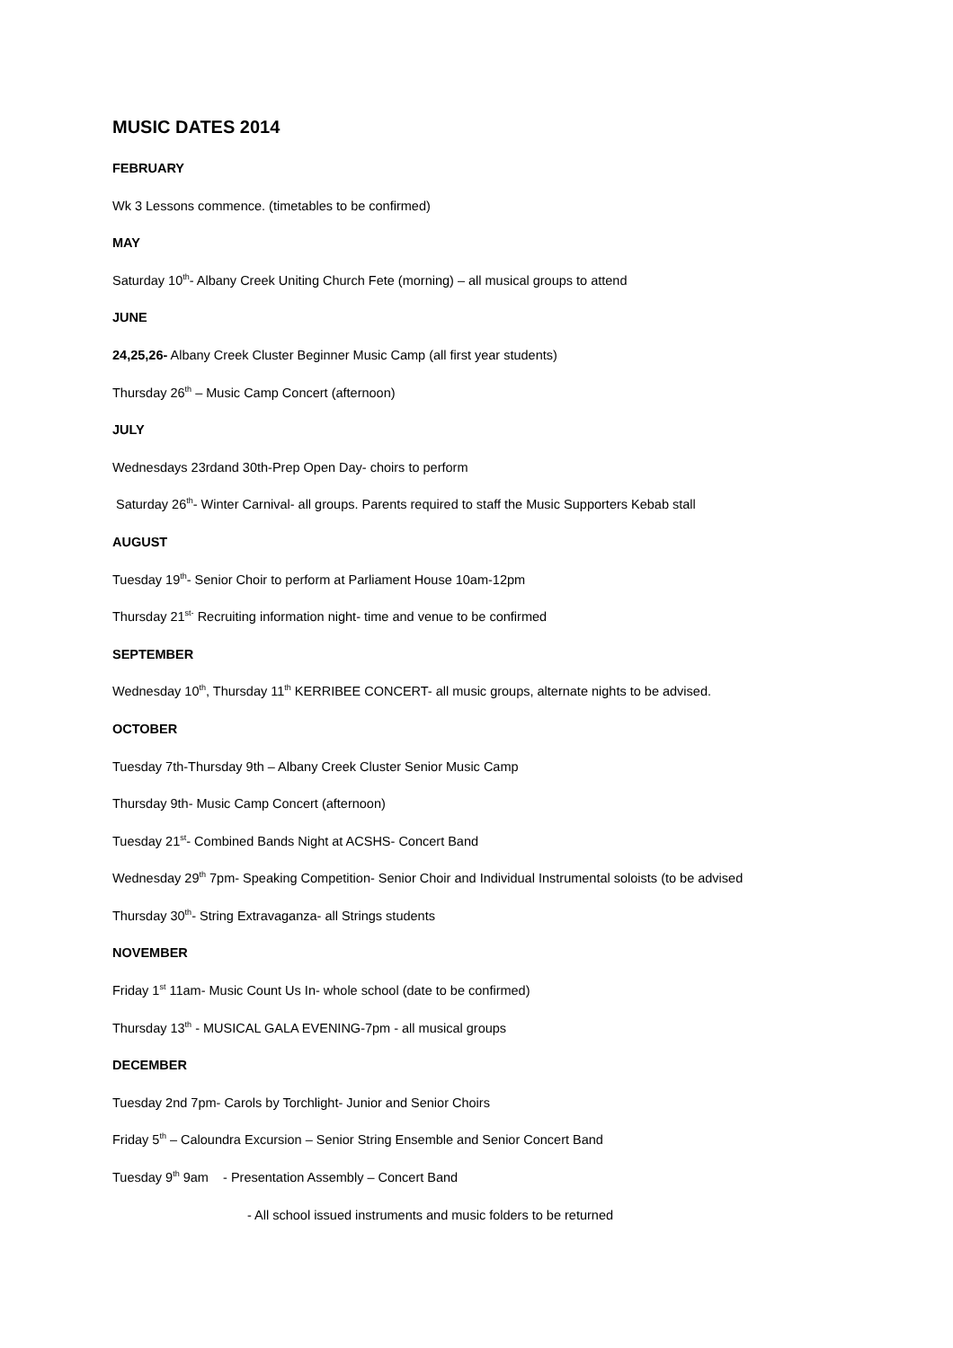MUSIC DATES 2014
FEBRUARY
Wk 3 Lessons commence. (timetables to be confirmed)
MAY
Saturday 10<sup>th</sup>- Albany Creek Uniting Church Fete (morning) – all musical groups to attend
JUNE
24,25,26- Albany Creek Cluster Beginner Music Camp (all first year students)
Thursday 26<sup>th</sup> – Music Camp Concert (afternoon)
JULY
Wednesdays 23rdand 30th-Prep Open Day- choirs to perform
Saturday 26<sup>th</sup>- Winter Carnival- all groups. Parents required to staff the Music Supporters Kebab stall
AUGUST
Tuesday 19<sup>th</sup>- Senior Choir to perform at Parliament House 10am-12pm
Thursday 21<sup>st-</sup> Recruiting information night- time and venue to be confirmed
SEPTEMBER
Wednesday 10<sup>th</sup>, Thursday 11<sup>th</sup> KERRIBEE CONCERT- all music groups, alternate nights to be advised.
OCTOBER
Tuesday 7th-Thursday 9th – Albany Creek Cluster Senior Music Camp
Thursday 9th- Music Camp Concert (afternoon)
Tuesday 21<sup>st</sup>- Combined Bands Night at ACSHS- Concert Band
Wednesday 29<sup>th</sup> 7pm- Speaking Competition- Senior Choir and Individual Instrumental soloists (to be advised
Thursday 30<sup>th</sup>- String Extravaganza- all Strings students
NOVEMBER
Friday 1<sup>st</sup> 11am- Music Count Us In- whole school (date to be confirmed)
Thursday 13<sup>th</sup> - MUSICAL GALA EVENING-7pm - all musical groups
DECEMBER
Tuesday 2nd 7pm- Carols by Torchlight- Junior and Senior Choirs
Friday 5<sup>th</sup> – Caloundra Excursion – Senior String Ensemble and Senior Concert Band
Tuesday 9<sup>th</sup> 9am - Presentation Assembly – Concert Band
- All school issued instruments and music folders to be returned